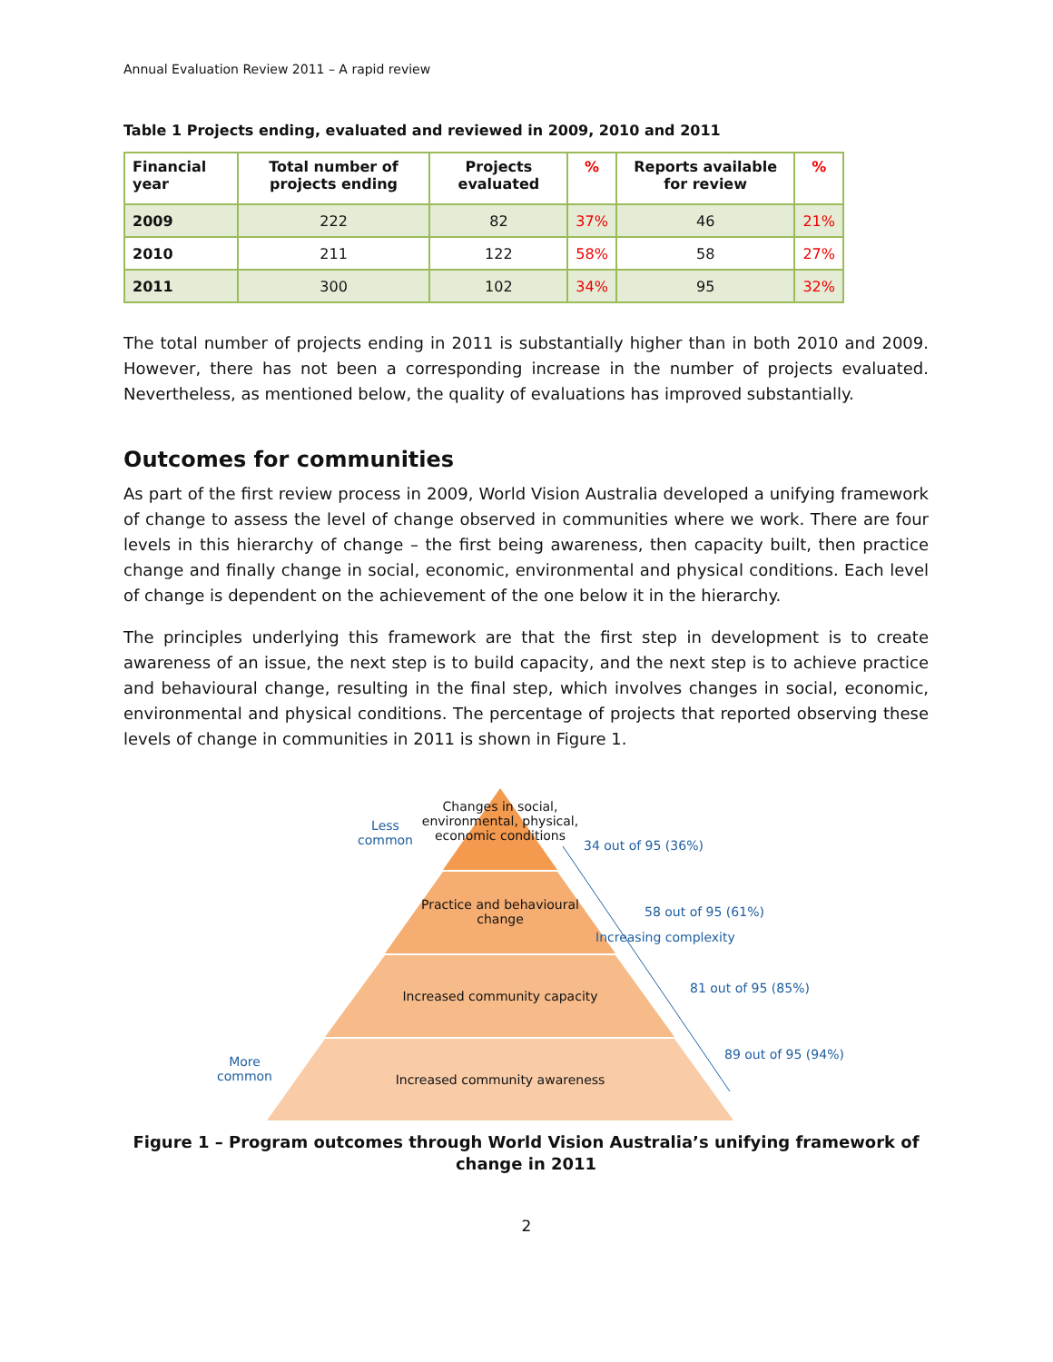Annual Evaluation Review 2011 – A rapid review
Table 1 Projects ending, evaluated and reviewed in 2009, 2010 and 2011
| Financial year | Total number of projects ending | Projects evaluated | % | Reports available for review | % |
| --- | --- | --- | --- | --- | --- |
| 2009 | 222 | 82 | 37% | 46 | 21% |
| 2010 | 211 | 122 | 58% | 58 | 27% |
| 2011 | 300 | 102 | 34% | 95 | 32% |
The total number of projects ending in 2011 is substantially higher than in both 2010 and 2009. However, there has not been a corresponding increase in the number of projects evaluated. Nevertheless, as mentioned below, the quality of evaluations has improved substantially.
Outcomes for communities
As part of the first review process in 2009, World Vision Australia developed a unifying framework of change to assess the level of change observed in communities where we work. There are four levels in this hierarchy of change – the first being awareness, then capacity built, then practice change and finally change in social, economic, environmental and physical conditions. Each level of change is dependent on the achievement of the one below it in the hierarchy.
The principles underlying this framework are that the first step in development is to create awareness of an issue, the next step is to build capacity, and the next step is to achieve practice and behavioural change, resulting in the final step, which involves changes in social, economic, environmental and physical conditions. The percentage of projects that reported observing these levels of change in communities in 2011 is shown in Figure 1.
Changes in social, environmental, physical, economic conditions
Practice and behavioural change
Increased community capacity
Increased community awareness
Less
common
More
common
34 out of 95 (36%)
58 out of 95 (61%)
81 out of 95 (85%)
89 out of 95 (94%)
Increasing complexity
Figure 1 – Program outcomes through World Vision Australia’s unifying framework of change in 2011
2